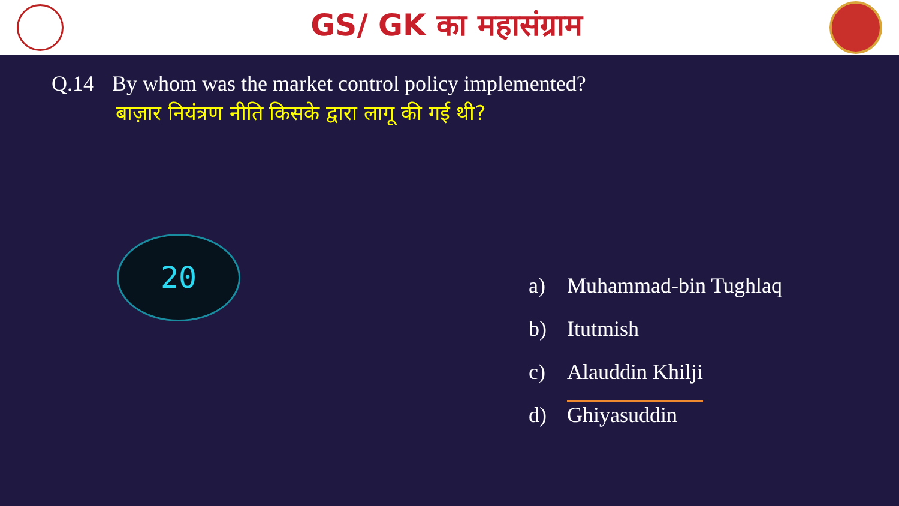GS/ GK का महासंग्राम
Q.14 By whom was the market control policy implemented?
बाज़ार नियंत्रण नीति किसके द्वारा लागू की गई थी?
20
a) Muhammad-bin Tughlaq
b) Itutmish
c) Alauddin Khilji
d) Ghiyasuddin